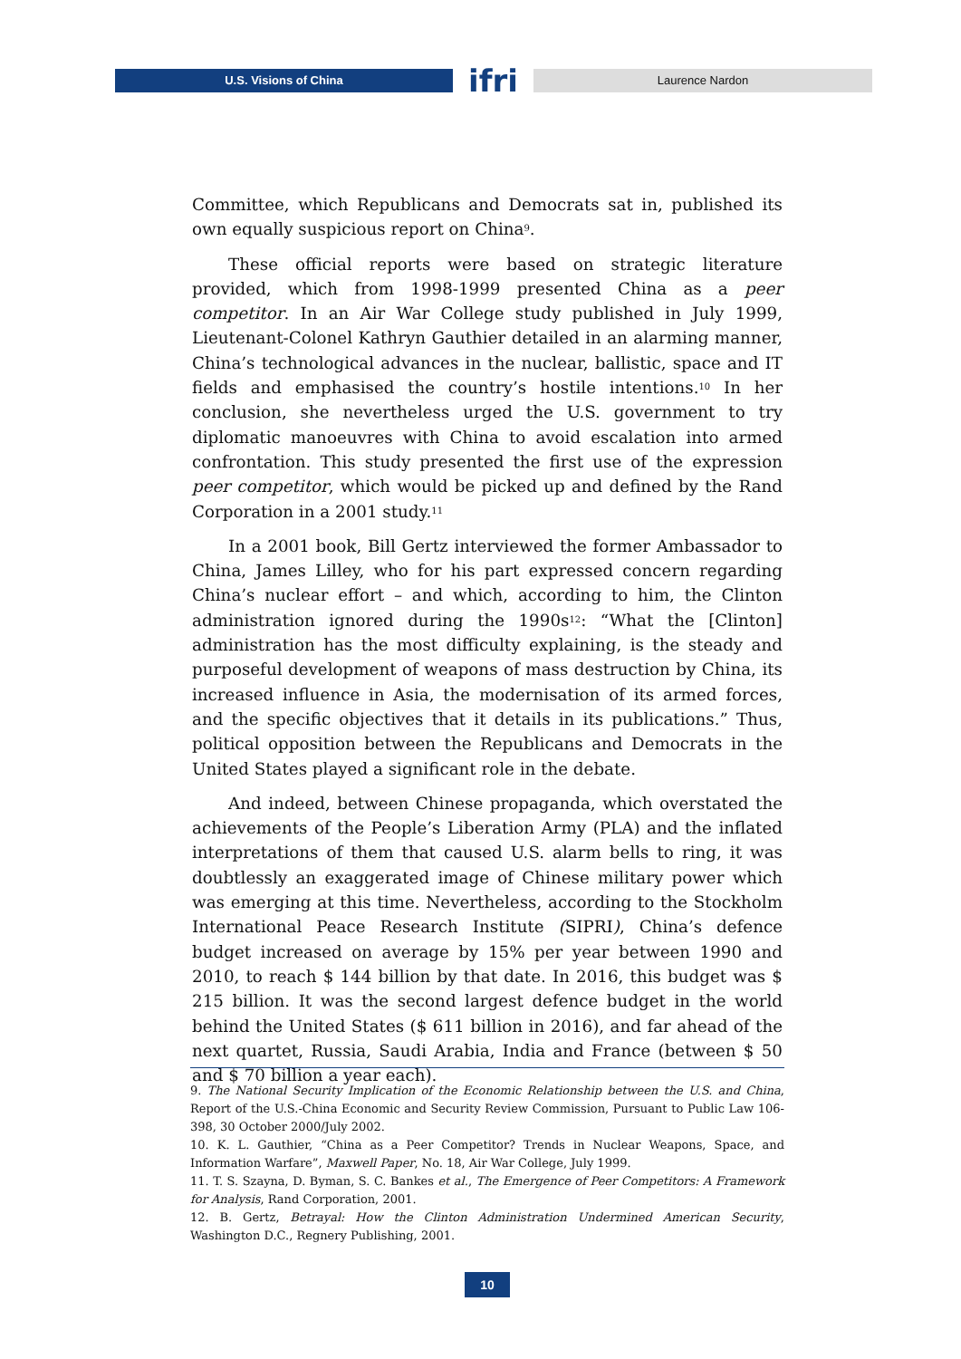U.S. Visions of China
ifri
Laurence Nardon
Committee, which Republicans and Democrats sat in, published its own equally suspicious report on China<sup>9</sup>.
These official reports were based on strategic literature provided, which from 1998-1999 presented China as a peer competitor. In an Air War College study published in July 1999, Lieutenant-Colonel Kathryn Gauthier detailed in an alarming manner, China’s technological advances in the nuclear, ballistic, space and IT fields and emphasised the country’s hostile intentions.<sup>10</sup> In her conclusion, she nevertheless urged the U.S. government to try diplomatic manoeuvres with China to avoid escalation into armed confrontation. This study presented the first use of the expression peer competitor, which would be picked up and defined by the Rand Corporation in a 2001 study.<sup>11</sup>
In a 2001 book, Bill Gertz interviewed the former Ambassador to China, James Lilley, who for his part expressed concern regarding China’s nuclear effort – and which, according to him, the Clinton administration ignored during the 1990s<sup>12</sup>: “What the [Clinton] administration has the most difficulty explaining, is the steady and purposeful development of weapons of mass destruction by China, its increased influence in Asia, the modernisation of its armed forces, and the specific objectives that it details in its publications.” Thus, political opposition between the Republicans and Democrats in the United States played a significant role in the debate.
And indeed, between Chinese propaganda, which overstated the achievements of the People’s Liberation Army (PLA) and the inflated interpretations of them that caused U.S. alarm bells to ring, it was doubtlessly an exaggerated image of Chinese military power which was emerging at this time. Nevertheless, according to the Stockholm International Peace Research Institute (SIPRI), China’s defence budget increased on average by 15% per year between 1990 and 2010, to reach $ 144 billion by that date. In 2016, this budget was $ 215 billion. It was the second largest defence budget in the world behind the United States ($ 611 billion in 2016), and far ahead of the next quartet, Russia, Saudi Arabia, India and France (between $ 50 and $ 70 billion a year each).
9. The National Security Implication of the Economic Relationship between the U.S. and China, Report of the U.S.-China Economic and Security Review Commission, Pursuant to Public Law 106-398, 30 October 2000/July 2002.
10. K. L. Gauthier, “China as a Peer Competitor? Trends in Nuclear Weapons, Space, and Information Warfare”, Maxwell Paper, No. 18, Air War College, July 1999.
11. T. S. Szayna, D. Byman, S. C. Bankes et al., The Emergence of Peer Competitors: A Framework for Analysis, Rand Corporation, 2001.
12. B. Gertz, Betrayal: How the Clinton Administration Undermined American Security, Washington D.C., Regnery Publishing, 2001.
10